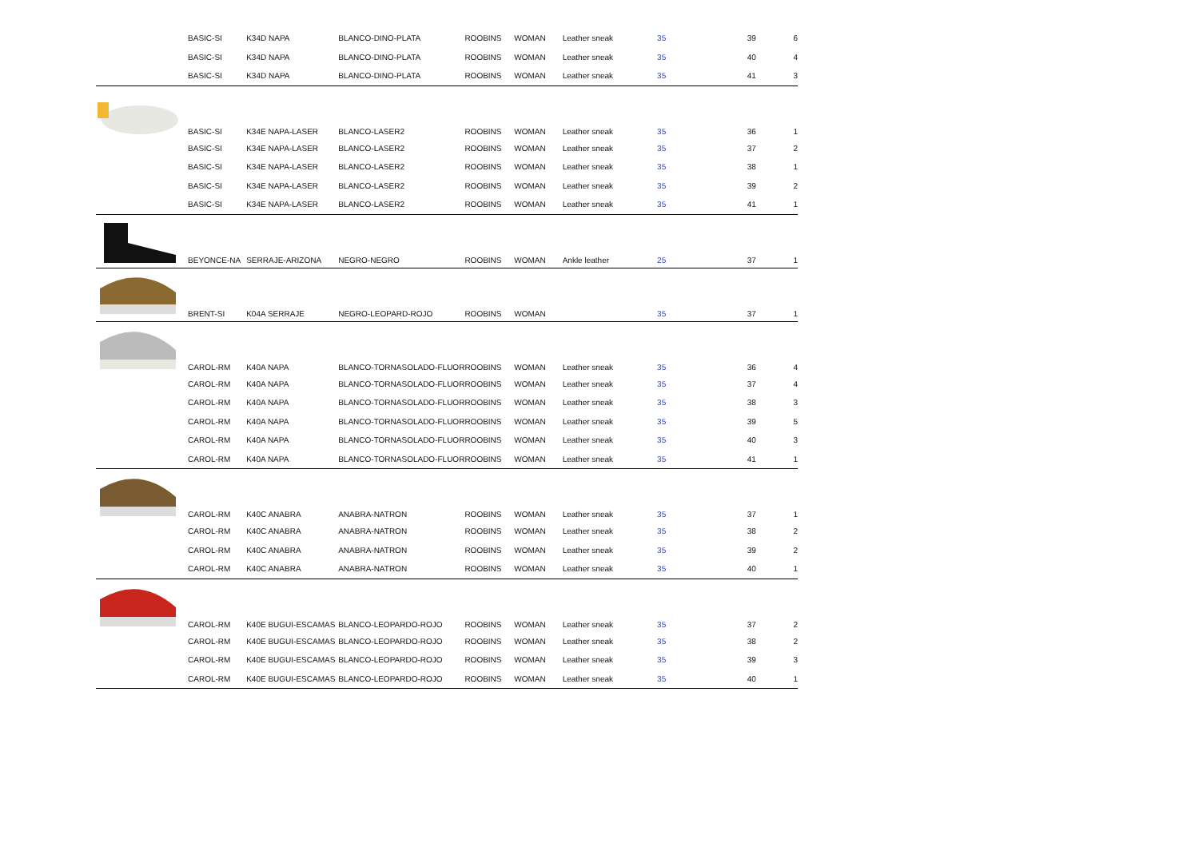| | BASIC-SI | K34D NAPA | BLANCO-DINO-PLATA | ROOBINS | WOMAN | Leather sneak | 35 | 39 | 6 |
| | BASIC-SI | K34D NAPA | BLANCO-DINO-PLATA | ROOBINS | WOMAN | Leather sneak | 35 | 40 | 4 |
| | BASIC-SI | K34D NAPA | BLANCO-DINO-PLATA | ROOBINS | WOMAN | Leather sneak | 35 | 41 | 3 |
| | BASIC-SI | K34E NAPA-LASER | BLANCO-LASER2 | ROOBINS | WOMAN | Leather sneak | 35 | 36 | 1 |
| | BASIC-SI | K34E NAPA-LASER | BLANCO-LASER2 | ROOBINS | WOMAN | Leather sneak | 35 | 37 | 2 |
| | BASIC-SI | K34E NAPA-LASER | BLANCO-LASER2 | ROOBINS | WOMAN | Leather sneak | 35 | 38 | 1 |
| | BASIC-SI | K34E NAPA-LASER | BLANCO-LASER2 | ROOBINS | WOMAN | Leather sneak | 35 | 39 | 2 |
| | BASIC-SI | K34E NAPA-LASER | BLANCO-LASER2 | ROOBINS | WOMAN | Leather sneak | 35 | 41 | 1 |
| | BEYONCE-NA | SERRAJE-ARIZONA | NEGRO-NEGRO | ROOBINS | WOMAN | Ankle leather | 25 | 37 | 1 |
| | BRENT-SI | K04A SERRAJE | NEGRO-LEOPARD-ROJO | ROOBINS | WOMAN | | 35 | 37 | 1 |
| | CAROL-RM | K40A NAPA | BLANCO-TORNASOLADO-FLUOR | ROOBINS | WOMAN | Leather sneak | 35 | 36 | 4 |
| | CAROL-RM | K40A NAPA | BLANCO-TORNASOLADO-FLUOR | ROOBINS | WOMAN | Leather sneak | 35 | 37 | 4 |
| | CAROL-RM | K40A NAPA | BLANCO-TORNASOLADO-FLUOR | ROOBINS | WOMAN | Leather sneak | 35 | 38 | 3 |
| | CAROL-RM | K40A NAPA | BLANCO-TORNASOLADO-FLUOR | ROOBINS | WOMAN | Leather sneak | 35 | 39 | 5 |
| | CAROL-RM | K40A NAPA | BLANCO-TORNASOLADO-FLUOR | ROOBINS | WOMAN | Leather sneak | 35 | 40 | 3 |
| | CAROL-RM | K40A NAPA | BLANCO-TORNASOLADO-FLUOR | ROOBINS | WOMAN | Leather sneak | 35 | 41 | 1 |
| | CAROL-RM | K40C ANABRA | ANABRA-NATRON | ROOBINS | WOMAN | Leather sneak | 35 | 37 | 1 |
| | CAROL-RM | K40C ANABRA | ANABRA-NATRON | ROOBINS | WOMAN | Leather sneak | 35 | 38 | 2 |
| | CAROL-RM | K40C ANABRA | ANABRA-NATRON | ROOBINS | WOMAN | Leather sneak | 35 | 39 | 2 |
| | CAROL-RM | K40C ANABRA | ANABRA-NATRON | ROOBINS | WOMAN | Leather sneak | 35 | 40 | 1 |
| | CAROL-RM | K40E BUGUI-ESCAMAS | BLANCO-LEOPARDO-ROJO | ROOBINS | WOMAN | Leather sneak | 35 | 37 | 2 |
| | CAROL-RM | K40E BUGUI-ESCAMAS | BLANCO-LEOPARDO-ROJO | ROOBINS | WOMAN | Leather sneak | 35 | 38 | 2 |
| | CAROL-RM | K40E BUGUI-ESCAMAS | BLANCO-LEOPARDO-ROJO | ROOBINS | WOMAN | Leather sneak | 35 | 39 | 3 |
| | CAROL-RM | K40E BUGUI-ESCAMAS | BLANCO-LEOPARDO-ROJO | ROOBINS | WOMAN | Leather sneak | 35 | 40 | 1 |